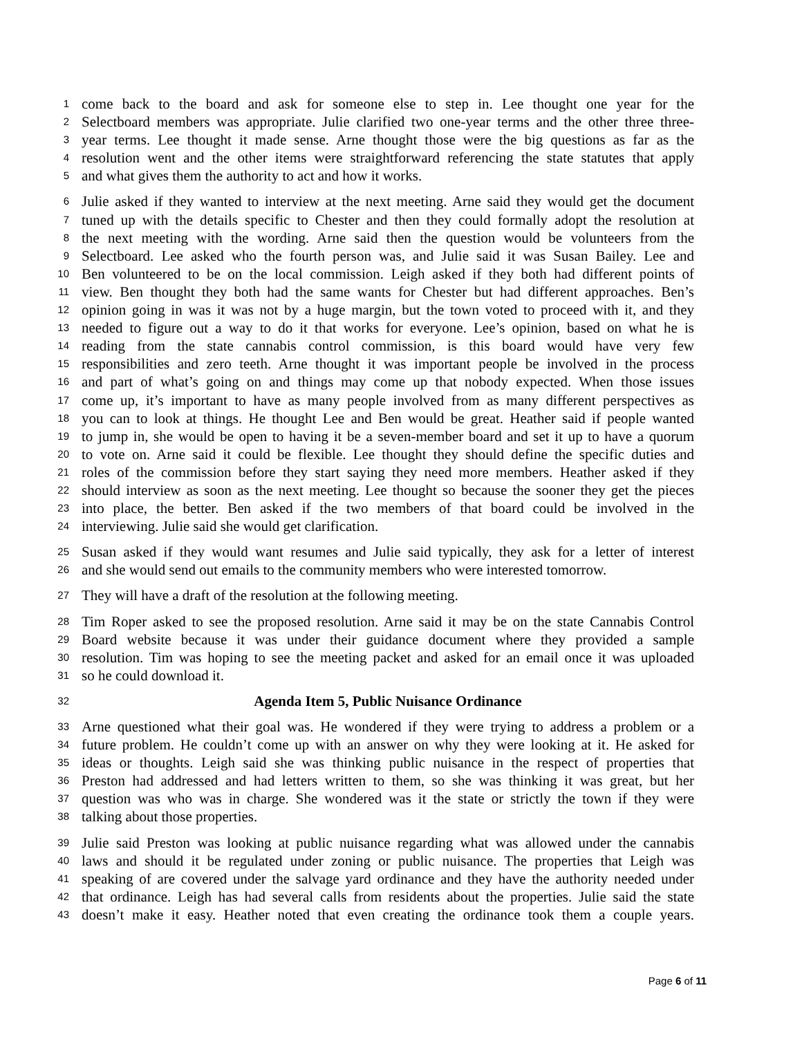1 come back to the board and ask for someone else to step in. Lee thought one year for the
2 Selectboard members was appropriate. Julie clarified two one-year terms and the other three three-
3 year terms. Lee thought it made sense. Arne thought those were the big questions as far as the
4 resolution went and the other items were straightforward referencing the state statutes that apply
5 and what gives them the authority to act and how it works.
6 Julie asked if they wanted to interview at the next meeting. Arne said they would get the document
7 tuned up with the details specific to Chester and then they could formally adopt the resolution at
8 the next meeting with the wording. Arne said then the question would be volunteers from the
9 Selectboard. Lee asked who the fourth person was, and Julie said it was Susan Bailey. Lee and
10 Ben volunteered to be on the local commission. Leigh asked if they both had different points of
11 view. Ben thought they both had the same wants for Chester but had different approaches. Ben’s
12 opinion going in was it was not by a huge margin, but the town voted to proceed with it, and they
13 needed to figure out a way to do it that works for everyone. Lee’s opinion, based on what he is
14 reading from the state cannabis control commission, is this board would have very few
15 responsibilities and zero teeth. Arne thought it was important people be involved in the process
16 and part of what’s going on and things may come up that nobody expected. When those issues
17 come up, it’s important to have as many people involved from as many different perspectives as
18 you can to look at things. He thought Lee and Ben would be great. Heather said if people wanted
19 to jump in, she would be open to having it be a seven-member board and set it up to have a quorum
20 to vote on. Arne said it could be flexible. Lee thought they should define the specific duties and
21 roles of the commission before they start saying they need more members. Heather asked if they
22 should interview as soon as the next meeting. Lee thought so because the sooner they get the pieces
23 into place, the better. Ben asked if the two members of that board could be involved in the
24 interviewing. Julie said she would get clarification.
25 Susan asked if they would want resumes and Julie said typically, they ask for a letter of interest
26 and she would send out emails to the community members who were interested tomorrow.
27 They will have a draft of the resolution at the following meeting.
28 Tim Roper asked to see the proposed resolution. Arne said it may be on the state Cannabis Control
29 Board website because it was under their guidance document where they provided a sample
30 resolution. Tim was hoping to see the meeting packet and asked for an email once it was uploaded
31 so he could download it.
32 Agenda Item 5, Public Nuisance Ordinance
33 Arne questioned what their goal was. He wondered if they were trying to address a problem or a
34 future problem. He couldn’t come up with an answer on why they were looking at it. He asked for
35 ideas or thoughts. Leigh said she was thinking public nuisance in the respect of properties that
36 Preston had addressed and had letters written to them, so she was thinking it was great, but her
37 question was who was in charge. She wondered was it the state or strictly the town if they were
38 talking about those properties.
39 Julie said Preston was looking at public nuisance regarding what was allowed under the cannabis
40 laws and should it be regulated under zoning or public nuisance. The properties that Leigh was
41 speaking of are covered under the salvage yard ordinance and they have the authority needed under
42 that ordinance. Leigh has had several calls from residents about the properties. Julie said the state
43 doesn’t make it easy. Heather noted that even creating the ordinance took them a couple years.
Page 6 of 11